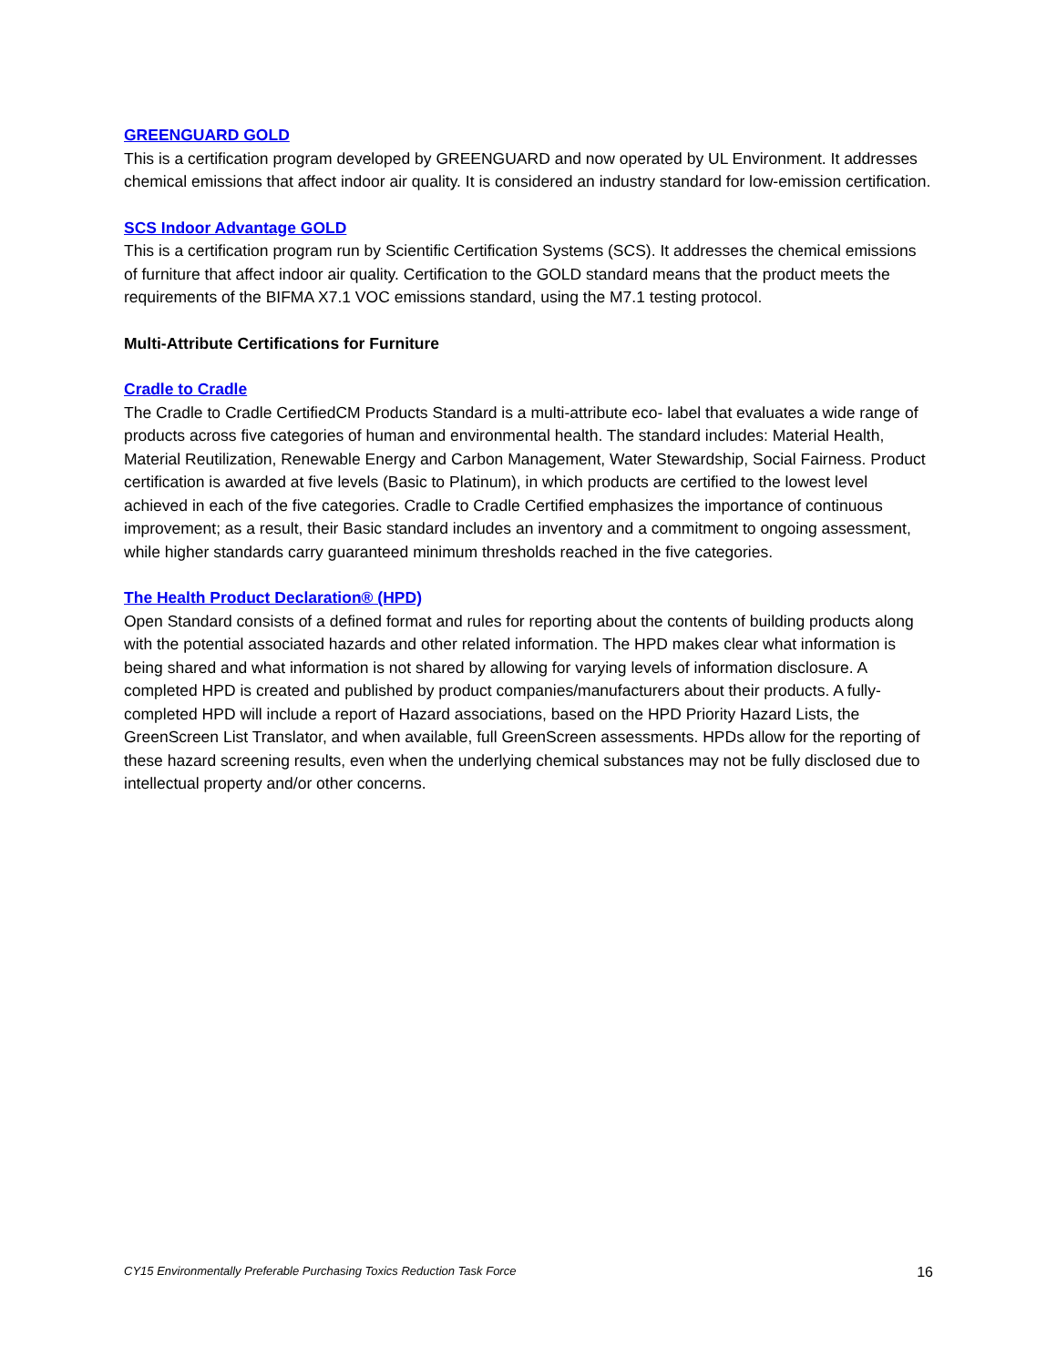GREENGUARD GOLD
This is a certification program developed by GREENGUARD and now operated by UL Environment. It addresses chemical emissions that affect indoor air quality. It is considered an industry standard for low-emission certification.
SCS Indoor Advantage GOLD
This is a certification program run by Scientific Certification Systems (SCS). It addresses the chemical emissions of furniture that affect indoor air quality. Certification to the GOLD standard means that the product meets the requirements of the BIFMA X7.1 VOC emissions standard, using the M7.1 testing protocol.
Multi-Attribute Certifications for Furniture
Cradle to Cradle
The Cradle to Cradle CertifiedCM Products Standard is a multi-attribute eco- label that evaluates a wide range of products across five categories of human and environmental health. The standard includes: Material Health, Material Reutilization, Renewable Energy and Carbon Management, Water Stewardship, Social Fairness. Product certification is awarded at five levels (Basic to Platinum), in which products are certified to the lowest level achieved in each of the five categories. Cradle to Cradle Certified emphasizes the importance of continuous improvement; as a result, their Basic standard includes an inventory and a commitment to ongoing assessment, while higher standards carry guaranteed minimum thresholds reached in the five categories.
The Health Product Declaration® (HPD)
Open Standard consists of a defined format and rules for reporting about the contents of building products along with the potential associated hazards and other related information. The HPD makes clear what information is being shared and what information is not shared by allowing for varying levels of information disclosure. A completed HPD is created and published by product companies/manufacturers about their products. A fully-completed HPD will include a report of Hazard associations, based on the HPD Priority Hazard Lists, the GreenScreen List Translator, and when available, full GreenScreen assessments. HPDs allow for the reporting of these hazard screening results, even when the underlying chemical substances may not be fully disclosed due to intellectual property and/or other concerns.
CY15 Environmentally Preferable Purchasing Toxics Reduction Task Force 16